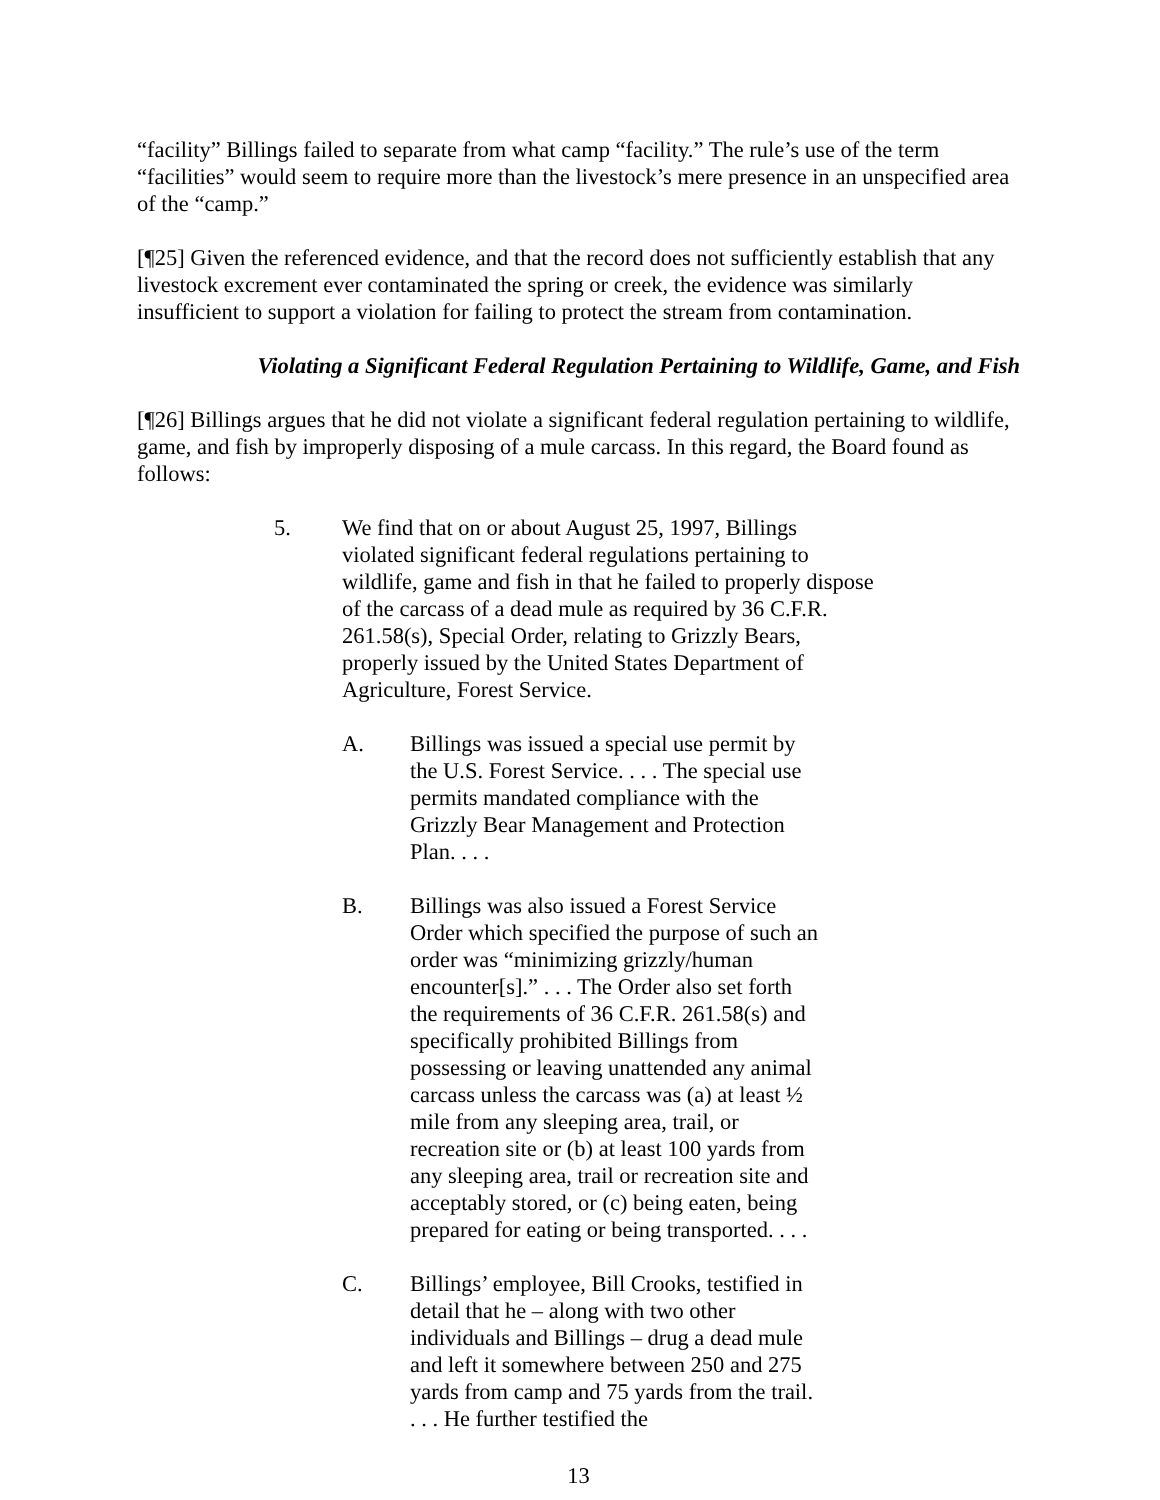“facility” Billings failed to separate from what camp “facility.” The rule’s use of the term “facilities” would seem to require more than the livestock’s mere presence in an unspecified area of the “camp.”
[¶25] Given the referenced evidence, and that the record does not sufficiently establish that any livestock excrement ever contaminated the spring or creek, the evidence was similarly insufficient to support a violation for failing to protect the stream from contamination.
Violating a Significant Federal Regulation Pertaining to Wildlife, Game, and Fish
[¶26] Billings argues that he did not violate a significant federal regulation pertaining to wildlife, game, and fish by improperly disposing of a mule carcass. In this regard, the Board found as follows:
5. We find that on or about August 25, 1997, Billings violated significant federal regulations pertaining to wildlife, game and fish in that he failed to properly dispose of the carcass of a dead mule as required by 36 C.F.R. 261.58(s), Special Order, relating to Grizzly Bears, properly issued by the United States Department of Agriculture, Forest Service.
A. Billings was issued a special use permit by the U.S. Forest Service. . . . The special use permits mandated compliance with the Grizzly Bear Management and Protection Plan. . . .
B. Billings was also issued a Forest Service Order which specified the purpose of such an order was “minimizing grizzly/human encounter[s].” . . . The Order also set forth the requirements of 36 C.F.R. 261.58(s) and specifically prohibited Billings from possessing or leaving unattended any animal carcass unless the carcass was (a) at least ½ mile from any sleeping area, trail, or recreation site or (b) at least 100 yards from any sleeping area, trail or recreation site and acceptably stored, or (c) being eaten, being prepared for eating or being transported. . . .
C. Billings’ employee, Bill Crooks, testified in detail that he – along with two other individuals and Billings – drug a dead mule and left it somewhere between 250 and 275 yards from camp and 75 yards from the trail. . . . He further testified the
13